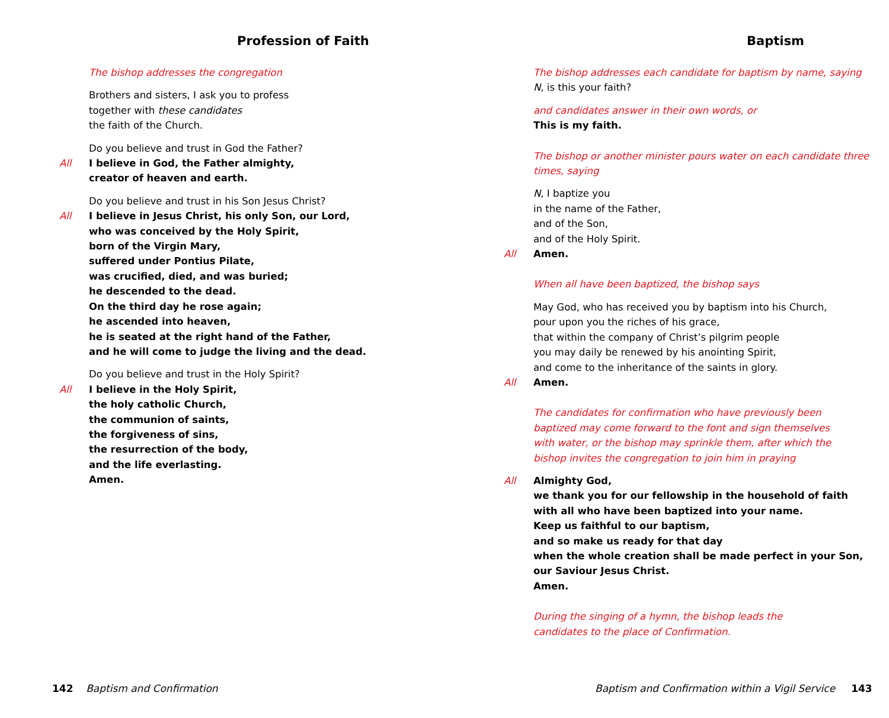Profession of Faith
The bishop addresses the congregation
Brothers and sisters, I ask you to profess
together with these candidates
the faith of the Church.
Do you believe and trust in God the Father?
All I believe in God, the Father almighty,
creator of heaven and earth.
Do you believe and trust in his Son Jesus Christ?
All I believe in Jesus Christ, his only Son, our Lord,
who was conceived by the Holy Spirit,
born of the Virgin Mary,
suffered under Pontius Pilate,
was crucified, died, and was buried;
he descended to the dead.
On the third day he rose again;
he ascended into heaven,
he is seated at the right hand of the Father,
and he will come to judge the living and the dead.
Do you believe and trust in the Holy Spirit?
All I believe in the Holy Spirit,
the holy catholic Church,
the communion of saints,
the forgiveness of sins,
the resurrection of the body,
and the life everlasting.
Amen.
142 Baptism and Confirmation
Baptism
The bishop addresses each candidate for baptism by name, saying
N, is this your faith?
and candidates answer in their own words, or
This is my faith.
The bishop or another minister pours water on each candidate three times, saying
N, I baptize you
in the name of the Father,
and of the Son,
and of the Holy Spirit.
All Amen.
When all have been baptized, the bishop says
May God, who has received you by baptism into his Church,
pour upon you the riches of his grace,
that within the company of Christ’s pilgrim people
you may daily be renewed by his anointing Spirit,
and come to the inheritance of the saints in glory.
All Amen.
The candidates for confirmation who have previously been baptized may come forward to the font and sign themselves with water, or the bishop may sprinkle them, after which the bishop invites the congregation to join him in praying
All Almighty God,
we thank you for our fellowship in the household of faith
with all who have been baptized into your name.
Keep us faithful to our baptism,
and so make us ready for that day
when the whole creation shall be made perfect in your Son,
our Saviour Jesus Christ.
Amen.
During the singing of a hymn, the bishop leads the candidates to the place of Confirmation.
Baptism and Confirmation within a Vigil Service 143